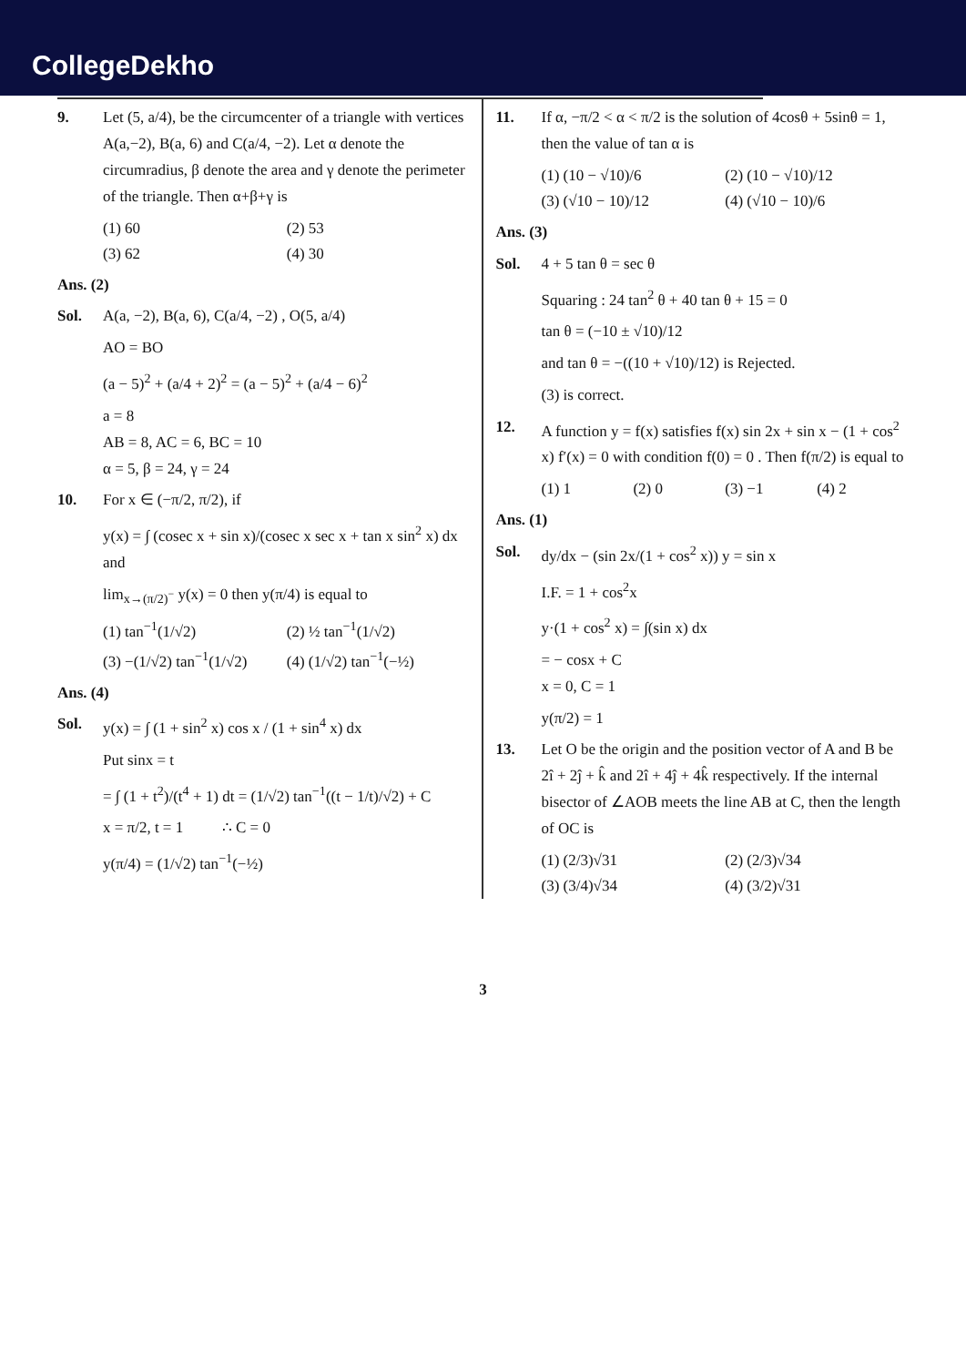CollegeDekho
9. Let (5, a/4), be the circumcenter of a triangle with vertices A(a,−2), B(a, 6) and C(a/4, −2). Let α denote the circumradius, β denote the area and γ denote the perimeter of the triangle. Then α+β+γ is
(1) 60 (2) 53 (3) 62 (4) 30
Ans. (2)
Sol. A(a, −2), B(a, 6), C(a/4, −2) , O(5, a/4)
AO = BO
(a − 5)<sup>2</sup> + (a/4 + 2)<sup>2</sup> = (a − 5)<sup>2</sup> + (a/4 − 6)<sup>2</sup>
a = 8
AB = 8, AC = 6, BC = 10
α = 5, β = 24, γ = 24
10. For x ∈ (−π/2, π/2), if
y(x) = ∫ (cosec x + sin x)/(cosec x sec x + tan x sin<sup>2</sup> x) dx and
lim<sub>x→(π/2)<sup>−</sup></sub> y(x) = 0 then y(π/4) is equal to
(1) tan<sup>−1</sup>(1/√2) (2) ½ tan<sup>−1</sup>(1/√2) (3) −(1/√2) tan<sup>−1</sup>(1/√2) (4) (1/√2) tan<sup>−1</sup>(−½)
Ans. (4)
Sol. y(x) = ∫ (1 + sin<sup>2</sup> x) cos x / (1 + sin<sup>4</sup> x) dx
Put sinx = t
= ∫ (1 + t<sup>2</sup>)/(t<sup>4</sup> + 1) dt = (1/√2) tan<sup>−1</sup>((t − 1/t)/√2) + C
x = π/2, t = 1 ∴ C = 0
y(π/4) = (1/√2) tan<sup>−1</sup>(−½)
11. If α, −π/2 < α < π/2 is the solution of 4cosθ + 5sinθ = 1, then the value of tan α is
(1) (10 − √10)/6 (2) (10 − √10)/12 (3) (√10 − 10)/12 (4) (√10 − 10)/6
Ans. (3)
Sol. 4 + 5 tan θ = sec θ
Squaring : 24 tan<sup>2</sup> θ + 40 tan θ + 15 = 0
tan θ = (−10 ± √10)/12
and tan θ = −((10 + √10)/12) is Rejected.
(3) is correct.
12. A function y = f(x) satisfies f(x) sin 2x + sin x − (1 + cos<sup>2</sup> x) f′(x) = 0 with condition f(0) = 0 . Then f(π/2) is equal to
(1) 1 (2) 0 (3) −1 (4) 2
Ans. (1)
Sol. dy/dx − (sin 2x/(1 + cos<sup>2</sup> x)) y = sin x
I.F. = 1 + cos<sup>2</sup>x
y·(1 + cos<sup>2</sup> x) = ∫(sin x) dx
= − cosx + C
x = 0, C = 1
y(π/2) = 1
13. Let O be the origin and the position vector of A and B be 2î + 2ĵ + k̂ and 2î + 4ĵ + 4k̂ respectively. If the internal bisector of ∠AOB meets the line AB at C, then the length of OC is
(1) (2/3)√31 (2) (2/3)√34 (3) (3/4)√34 (4) (3/2)√31
3